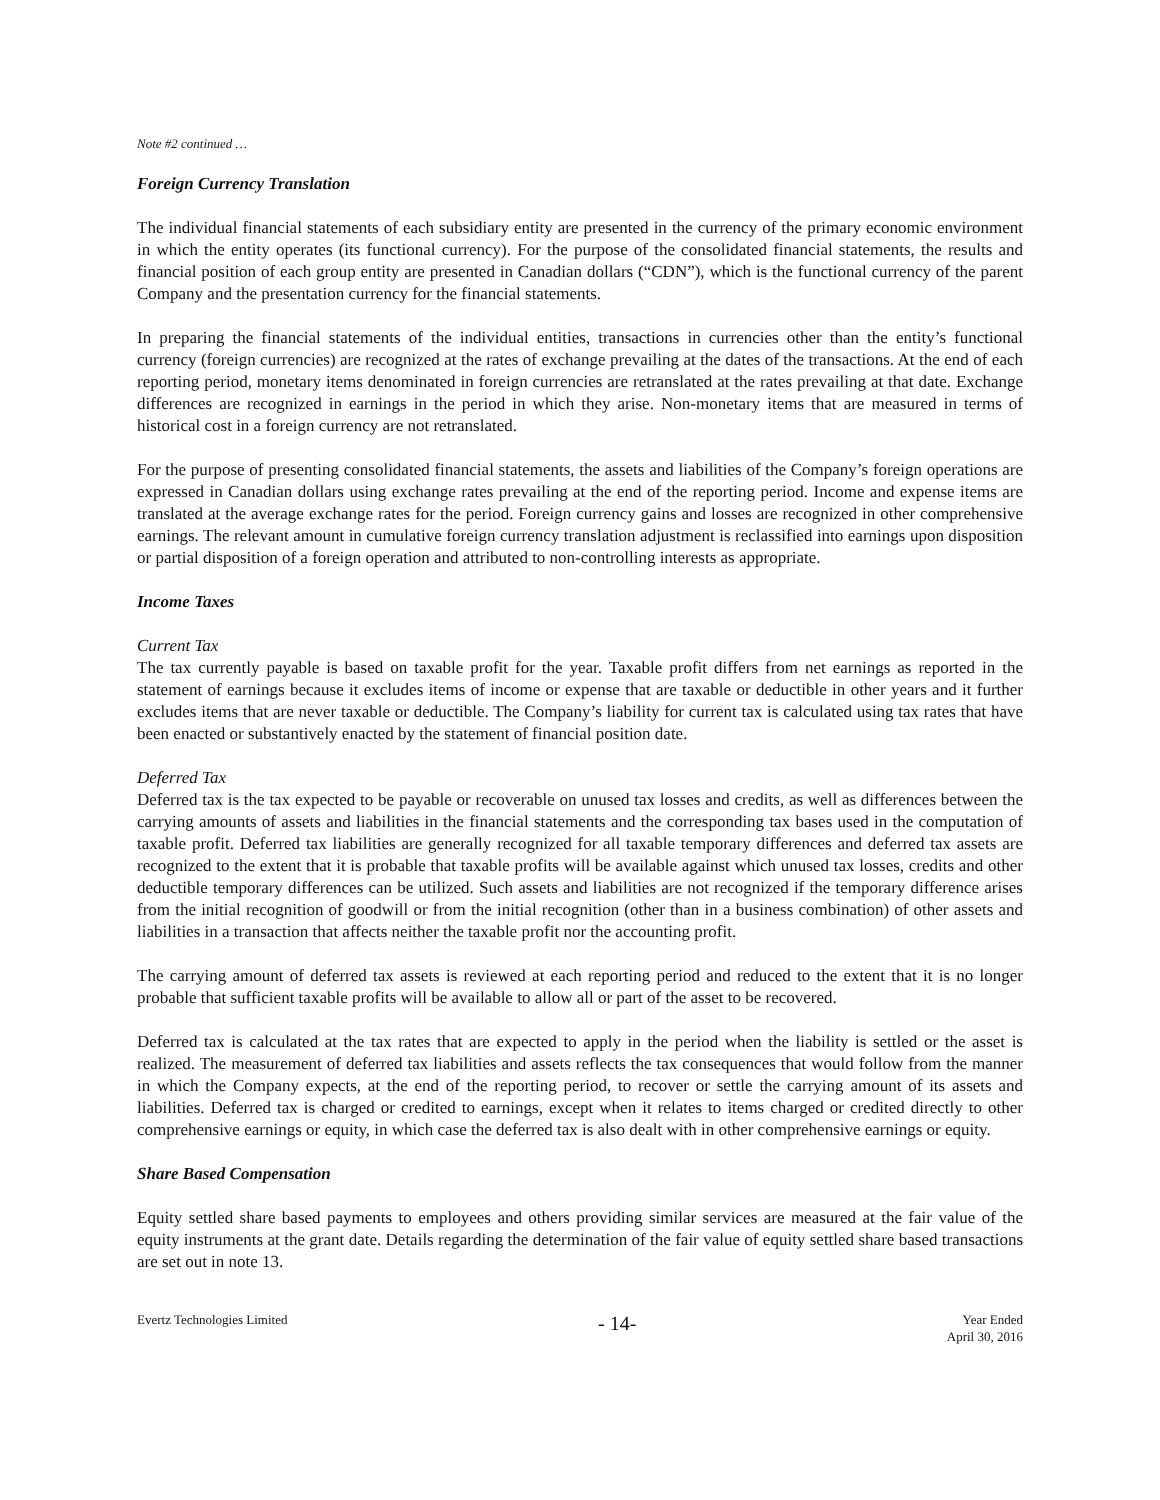Note #2 continued …
Foreign Currency Translation
The individual financial statements of each subsidiary entity are presented in the currency of the primary economic environment in which the entity operates (its functional currency). For the purpose of the consolidated financial statements, the results and financial position of each group entity are presented in Canadian dollars (“CDN”), which is the functional currency of the parent Company and the presentation currency for the financial statements.
In preparing the financial statements of the individual entities, transactions in currencies other than the entity’s functional currency (foreign currencies) are recognized at the rates of exchange prevailing at the dates of the transactions. At the end of each reporting period, monetary items denominated in foreign currencies are retranslated at the rates prevailing at that date. Exchange differences are recognized in earnings in the period in which they arise. Non-monetary items that are measured in terms of historical cost in a foreign currency are not retranslated.
For the purpose of presenting consolidated financial statements, the assets and liabilities of the Company’s foreign operations are expressed in Canadian dollars using exchange rates prevailing at the end of the reporting period. Income and expense items are translated at the average exchange rates for the period. Foreign currency gains and losses are recognized in other comprehensive earnings. The relevant amount in cumulative foreign currency translation adjustment is reclassified into earnings upon disposition or partial disposition of a foreign operation and attributed to non-controlling interests as appropriate.
Income Taxes
Current Tax
The tax currently payable is based on taxable profit for the year. Taxable profit differs from net earnings as reported in the statement of earnings because it excludes items of income or expense that are taxable or deductible in other years and it further excludes items that are never taxable or deductible. The Company’s liability for current tax is calculated using tax rates that have been enacted or substantively enacted by the statement of financial position date.
Deferred Tax
Deferred tax is the tax expected to be payable or recoverable on unused tax losses and credits, as well as differences between the carrying amounts of assets and liabilities in the financial statements and the corresponding tax bases used in the computation of taxable profit. Deferred tax liabilities are generally recognized for all taxable temporary differences and deferred tax assets are recognized to the extent that it is probable that taxable profits will be available against which unused tax losses, credits and other deductible temporary differences can be utilized. Such assets and liabilities are not recognized if the temporary difference arises from the initial recognition of goodwill or from the initial recognition (other than in a business combination) of other assets and liabilities in a transaction that affects neither the taxable profit nor the accounting profit.
The carrying amount of deferred tax assets is reviewed at each reporting period and reduced to the extent that it is no longer probable that sufficient taxable profits will be available to allow all or part of the asset to be recovered.
Deferred tax is calculated at the tax rates that are expected to apply in the period when the liability is settled or the asset is realized. The measurement of deferred tax liabilities and assets reflects the tax consequences that would follow from the manner in which the Company expects, at the end of the reporting period, to recover or settle the carrying amount of its assets and liabilities. Deferred tax is charged or credited to earnings, except when it relates to items charged or credited directly to other comprehensive earnings or equity, in which case the deferred tax is also dealt with in other comprehensive earnings or equity.
Share Based Compensation
Equity settled share based payments to employees and others providing similar services are measured at the fair value of the equity instruments at the grant date. Details regarding the determination of the fair value of equity settled share based transactions are set out in note 13.
Evertz Technologies Limited
- 14-
Year Ended
April 30, 2016